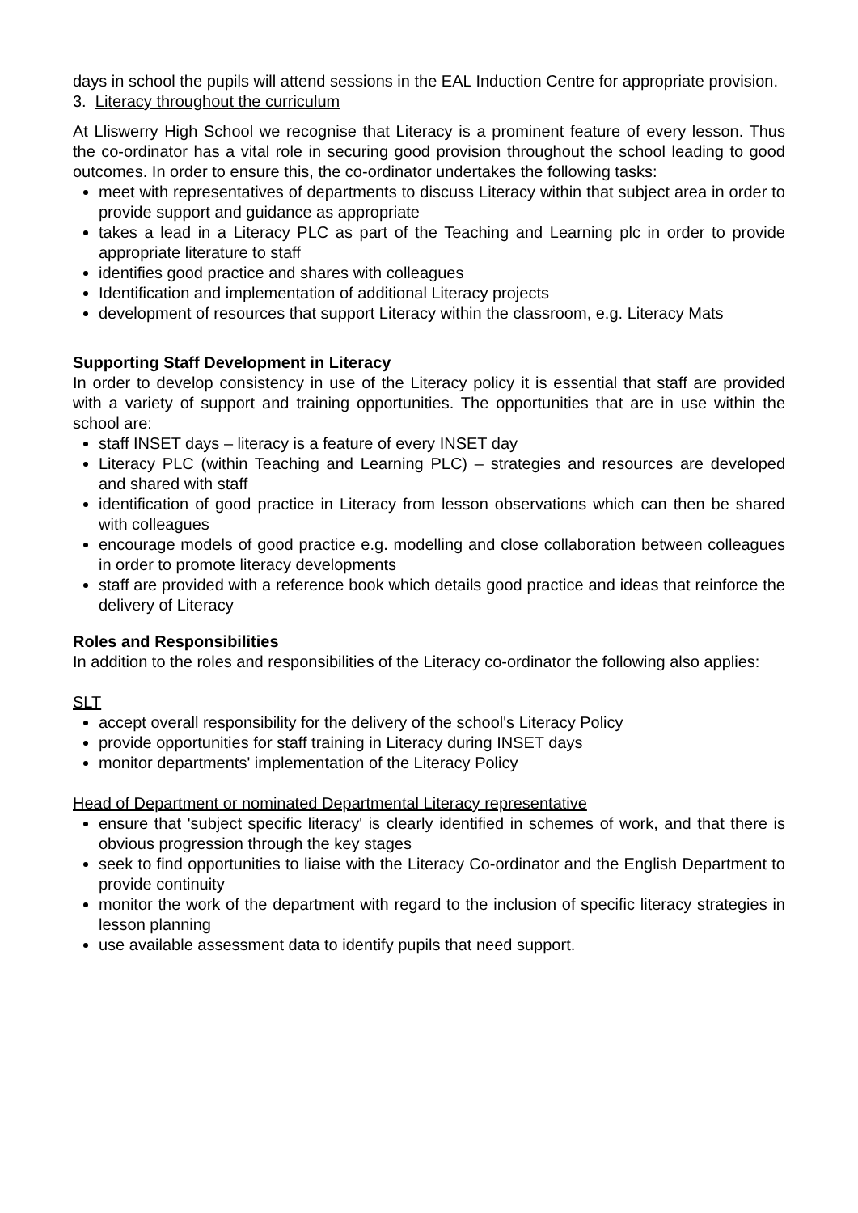days in school the pupils will attend sessions in the EAL Induction Centre for appropriate provision.
3. Literacy throughout the curriculum
At Lliswerry High School we recognise that Literacy is a prominent feature of every lesson. Thus the co-ordinator has a vital role in securing good provision throughout the school leading to good outcomes. In order to ensure this, the co-ordinator undertakes the following tasks:
meet with representatives of departments to discuss Literacy within that subject area in order to provide support and guidance as appropriate
takes a lead in a Literacy PLC as part of the Teaching and Learning plc in order to provide appropriate literature to staff
identifies good practice and shares with colleagues
Identification and implementation of additional Literacy projects
development of resources that support Literacy within the classroom, e.g. Literacy Mats
Supporting Staff Development in Literacy
In order to develop consistency in use of the Literacy policy it is essential that staff are provided with a variety of support and training opportunities. The opportunities that are in use within the school are:
staff INSET days – literacy is a feature of every INSET day
Literacy PLC (within Teaching and Learning PLC) – strategies and resources are developed and shared with staff
identification of good practice in Literacy from lesson observations which can then be shared with colleagues
encourage models of good practice e.g. modelling and close collaboration between colleagues in order to promote literacy developments
staff are provided with a reference book which details good practice and ideas that reinforce the delivery of Literacy
Roles and Responsibilities
In addition to the roles and responsibilities of the Literacy co-ordinator the following also applies:
SLT
accept overall responsibility for the delivery of the school's Literacy Policy
provide opportunities for staff training in Literacy during INSET days
monitor departments' implementation of the Literacy Policy
Head of Department or nominated Departmental Literacy representative
ensure that 'subject specific literacy' is clearly identified in schemes of work, and that there is obvious progression through the key stages
seek to find opportunities to liaise with the Literacy Co-ordinator and the English Department to provide continuity
monitor the work of the department with regard to the inclusion of specific literacy strategies in lesson planning
use available assessment data to identify pupils that need support.